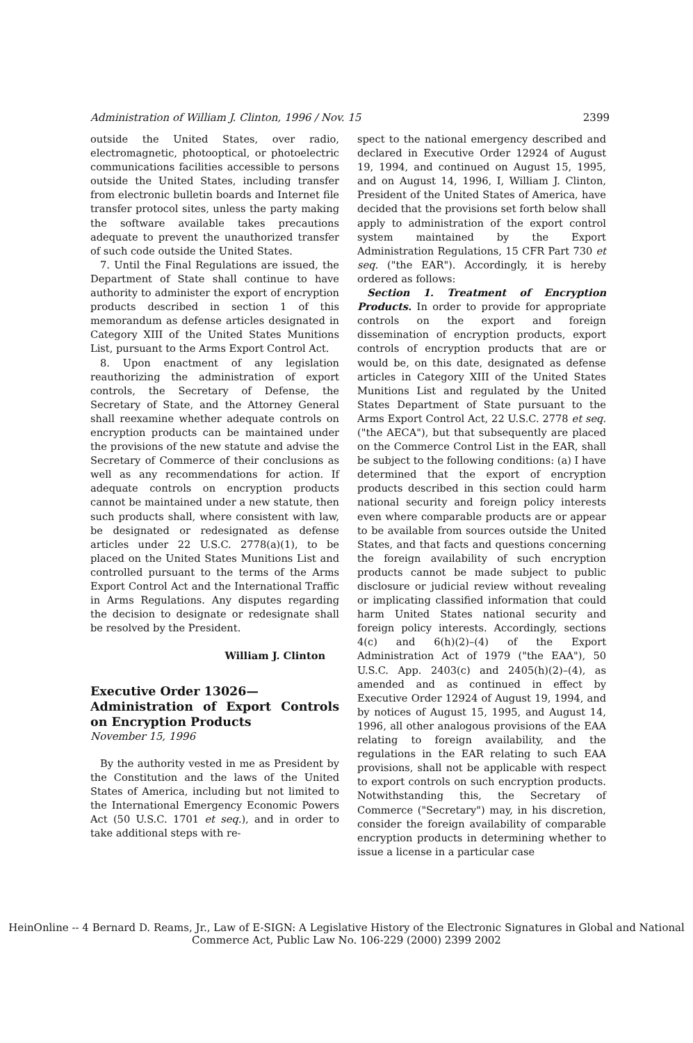Administration of William J. Clinton, 1996 / Nov. 15 2399
outside the United States, over radio, electromagnetic, photooptical, or photoelectric communications facilities accessible to persons outside the United States, including transfer from electronic bulletin boards and Internet file transfer protocol sites, unless the party making the software available takes precautions adequate to prevent the unauthorized transfer of such code outside the United States.
7. Until the Final Regulations are issued, the Department of State shall continue to have authority to administer the export of encryption products described in section 1 of this memorandum as defense articles designated in Category XIII of the United States Munitions List, pursuant to the Arms Export Control Act.
8. Upon enactment of any legislation reauthorizing the administration of export controls, the Secretary of Defense, the Secretary of State, and the Attorney General shall reexamine whether adequate controls on encryption products can be maintained under the provisions of the new statute and advise the Secretary of Commerce of their conclusions as well as any recommendations for action. If adequate controls on encryption products cannot be maintained under a new statute, then such products shall, where consistent with law, be designated or redesignated as defense articles under 22 U.S.C. 2778(a)(1), to be placed on the United States Munitions List and controlled pursuant to the terms of the Arms Export Control Act and the International Traffic in Arms Regulations. Any disputes regarding the decision to designate or redesignate shall be resolved by the President.
William J. Clinton
Executive Order 13026—
Administration of Export Controls on Encryption Products
November 15, 1996
By the authority vested in me as President by the Constitution and the laws of the United States of America, including but not limited to the International Emergency Economic Powers Act (50 U.S.C. 1701 et seq.), and in order to take additional steps with re-
spect to the national emergency described and declared in Executive Order 12924 of August 19, 1994, and continued on August 15, 1995, and on August 14, 1996, I, William J. Clinton, President of the United States of America, have decided that the provisions set forth below shall apply to administration of the export control system maintained by the Export Administration Regulations, 15 CFR Part 730 et seq. ("the EAR"). Accordingly, it is hereby ordered as follows:
Section 1. Treatment of Encryption Products. In order to provide for appropriate controls on the export and foreign dissemination of encryption products, export controls of encryption products that are or would be, on this date, designated as defense articles in Category XIII of the United States Munitions List and regulated by the United States Department of State pursuant to the Arms Export Control Act, 22 U.S.C. 2778 et seq. ("the AECA"), but that subsequently are placed on the Commerce Control List in the EAR, shall be subject to the following conditions: (a) I have determined that the export of encryption products described in this section could harm national security and foreign policy interests even where comparable products are or appear to be available from sources outside the United States, and that facts and questions concerning the foreign availability of such encryption products cannot be made subject to public disclosure or judicial review without revealing or implicating classified information that could harm United States national security and foreign policy interests. Accordingly, sections 4(c) and 6(h)(2)–(4) of the Export Administration Act of 1979 ("the EAA"), 50 U.S.C. App. 2403(c) and 2405(h)(2)–(4), as amended and as continued in effect by Executive Order 12924 of August 19, 1994, and by notices of August 15, 1995, and August 14, 1996, all other analogous provisions of the EAA relating to foreign availability, and the regulations in the EAR relating to such EAA provisions, shall not be applicable with respect to export controls on such encryption products. Notwithstanding this, the Secretary of Commerce ("Secretary") may, in his discretion, consider the foreign availability of comparable encryption products in determining whether to issue a license in a particular case
HeinOnline -- 4 Bernard D. Reams, Jr., Law of E-SIGN: A Legislative History of the Electronic Signatures in Global and National
Commerce Act, Public Law No. 106-229 (2000) 2399 2002